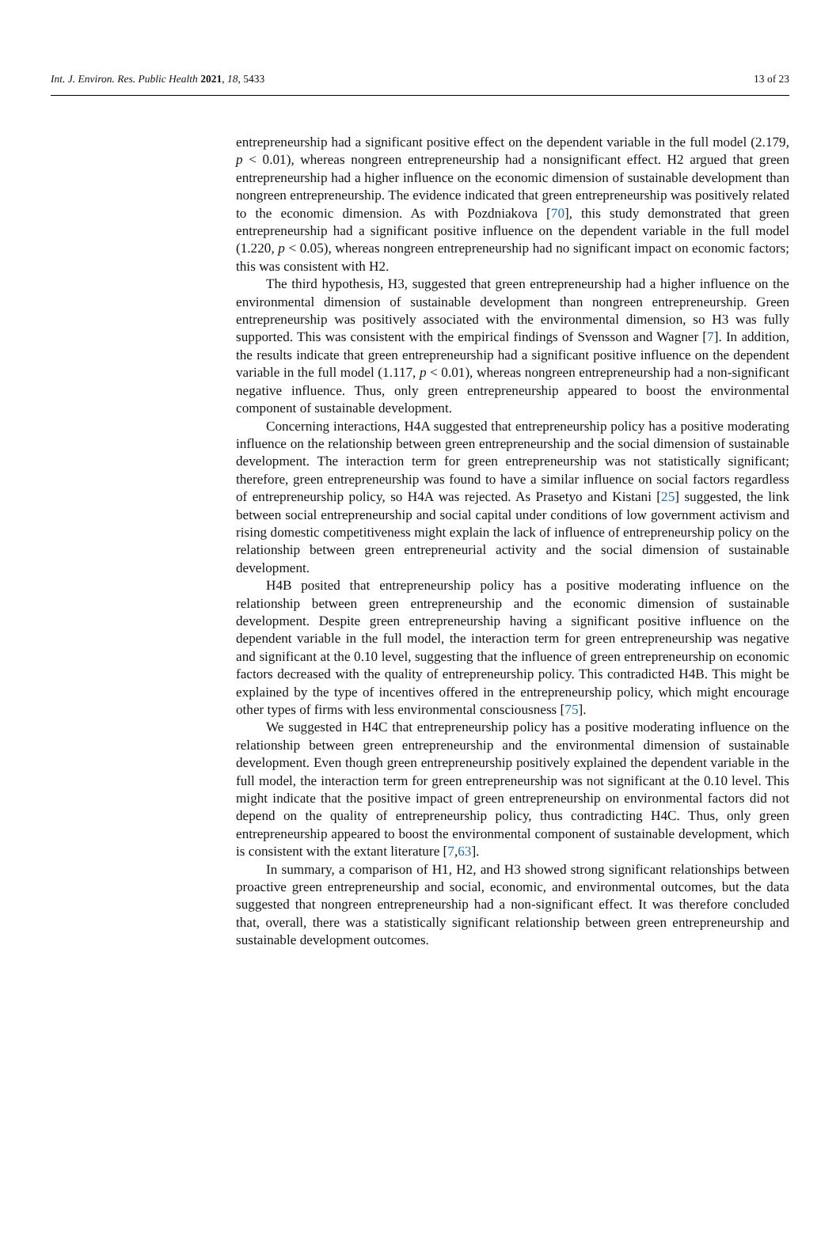Int. J. Environ. Res. Public Health 2021, 18, 5433 13 of 23
entrepreneurship had a significant positive effect on the dependent variable in the full model (2.179, p < 0.01), whereas nongreen entrepreneurship had a nonsignificant effect. H2 argued that green entrepreneurship had a higher influence on the economic dimension of sustainable development than nongreen entrepreneurship. The evidence indicated that green entrepreneurship was positively related to the economic dimension. As with Pozdniakova [70], this study demonstrated that green entrepreneurship had a significant positive influence on the dependent variable in the full model (1.220, p < 0.05), whereas nongreen entrepreneurship had no significant impact on economic factors; this was consistent with H2.
The third hypothesis, H3, suggested that green entrepreneurship had a higher influence on the environmental dimension of sustainable development than nongreen entrepreneurship. Green entrepreneurship was positively associated with the environmental dimension, so H3 was fully supported. This was consistent with the empirical findings of Svensson and Wagner [7]. In addition, the results indicate that green entrepreneurship had a significant positive influence on the dependent variable in the full model (1.117, p < 0.01), whereas nongreen entrepreneurship had a non-significant negative influence. Thus, only green entrepreneurship appeared to boost the environmental component of sustainable development.
Concerning interactions, H4A suggested that entrepreneurship policy has a positive moderating influence on the relationship between green entrepreneurship and the social dimension of sustainable development. The interaction term for green entrepreneurship was not statistically significant; therefore, green entrepreneurship was found to have a similar influence on social factors regardless of entrepreneurship policy, so H4A was rejected. As Prasetyo and Kistani [25] suggested, the link between social entrepreneurship and social capital under conditions of low government activism and rising domestic competitiveness might explain the lack of influence of entrepreneurship policy on the relationship between green entrepreneurial activity and the social dimension of sustainable development.
H4B posited that entrepreneurship policy has a positive moderating influence on the relationship between green entrepreneurship and the economic dimension of sustainable development. Despite green entrepreneurship having a significant positive influence on the dependent variable in the full model, the interaction term for green entrepreneurship was negative and significant at the 0.10 level, suggesting that the influence of green entrepreneurship on economic factors decreased with the quality of entrepreneurship policy. This contradicted H4B. This might be explained by the type of incentives offered in the entrepreneurship policy, which might encourage other types of firms with less environmental consciousness [75].
We suggested in H4C that entrepreneurship policy has a positive moderating influence on the relationship between green entrepreneurship and the environmental dimension of sustainable development. Even though green entrepreneurship positively explained the dependent variable in the full model, the interaction term for green entrepreneurship was not significant at the 0.10 level. This might indicate that the positive impact of green entrepreneurship on environmental factors did not depend on the quality of entrepreneurship policy, thus contradicting H4C. Thus, only green entrepreneurship appeared to boost the environmental component of sustainable development, which is consistent with the extant literature [7,63].
In summary, a comparison of H1, H2, and H3 showed strong significant relationships between proactive green entrepreneurship and social, economic, and environmental outcomes, but the data suggested that nongreen entrepreneurship had a non-significant effect. It was therefore concluded that, overall, there was a statistically significant relationship between green entrepreneurship and sustainable development outcomes.